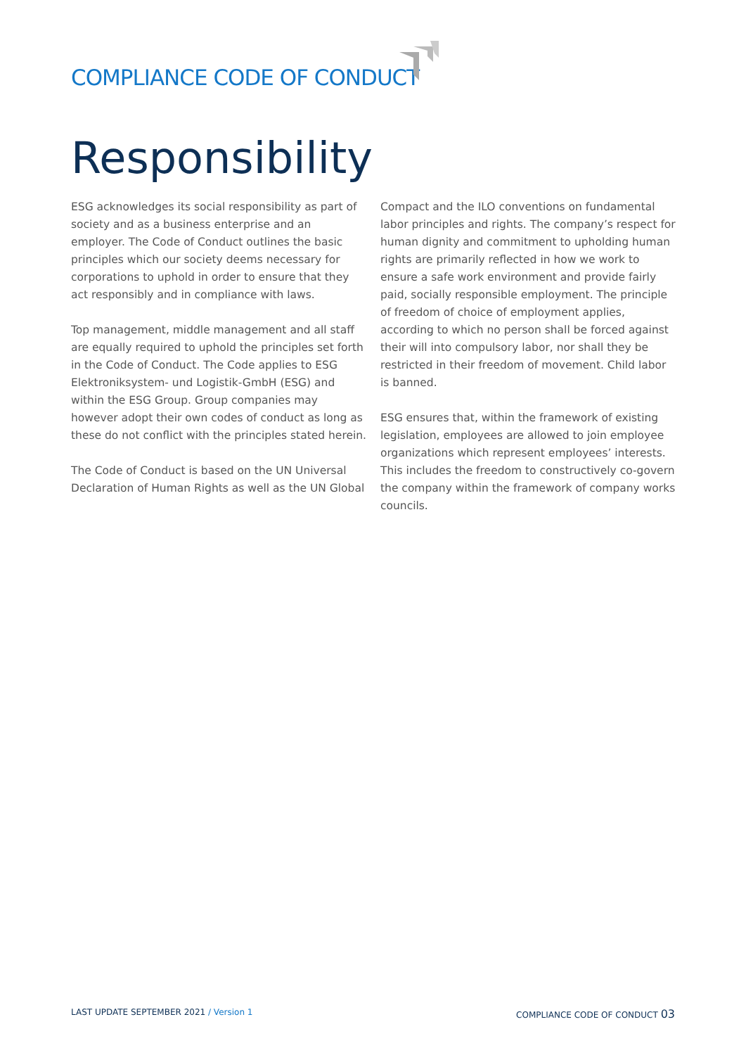COMPLIANCE CODE OF CONDUCT
Responsibility
ESG acknowledges its social responsibility as part of society and as a business enterprise and an employer. The Code of Conduct outlines the basic principles which our society deems necessary for corporations to uphold in order to ensure that they act responsibly and in compliance with laws.
Top management, middle management and all staff are equally required to uphold the principles set forth in the Code of Conduct. The Code applies to ESG Elektroniksystem- und Logistik-GmbH (ESG) and within the ESG Group. Group companies may however adopt their own codes of conduct as long as these do not conflict with the principles stated herein.
The Code of Conduct is based on the UN Universal Declaration of Human Rights as well as the UN Global
Compact and the ILO conventions on fundamental labor principles and rights. The company’s respect for human dignity and commitment to upholding human rights are primarily reflected in how we work to ensure a safe work environment and provide fairly paid, socially responsible employment. The principle of freedom of choice of employment applies, according to which no person shall be forced against their will into compulsory labor, nor shall they be restricted in their freedom of movement. Child labor is banned.
ESG ensures that, within the framework of existing legislation, employees are allowed to join employee organizations which represent employees’ interests. This includes the freedom to constructively co-govern the company within the framework of company works councils.
LAST UPDATE SEPTEMBER 2021 / Version 1
COMPLIANCE CODE OF CONDUCT 03